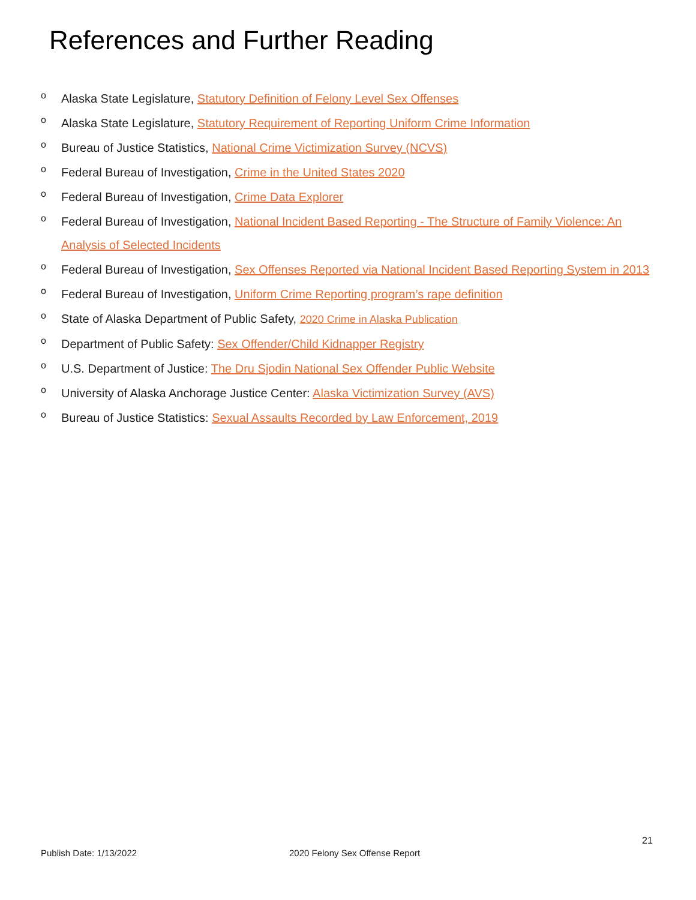References and Further Reading
o Alaska State Legislature, Statutory Definition of Felony Level Sex Offenses
o Alaska State Legislature, Statutory Requirement of Reporting Uniform Crime Information
o Bureau of Justice Statistics, National Crime Victimization Survey (NCVS)
o Federal Bureau of Investigation, Crime in the United States 2020
o Federal Bureau of Investigation, Crime Data Explorer
o Federal Bureau of Investigation, National Incident Based Reporting - The Structure of Family Violence: An Analysis of Selected Incidents
o Federal Bureau of Investigation, Sex Offenses Reported via National Incident Based Reporting System in 2013
o Federal Bureau of Investigation, Uniform Crime Reporting program’s rape definition
o State of Alaska Department of Public Safety, 2020 Crime in Alaska Publication
o Department of Public Safety: Sex Offender/Child Kidnapper Registry
o U.S. Department of Justice: The Dru Sjodin National Sex Offender Public Website
o University of Alaska Anchorage Justice Center: Alaska Victimization Survey (AVS)
o Bureau of Justice Statistics: Sexual Assaults Recorded by Law Enforcement, 2019
21
Publish Date: 1/13/2022 2020 Felony Sex Offense Report